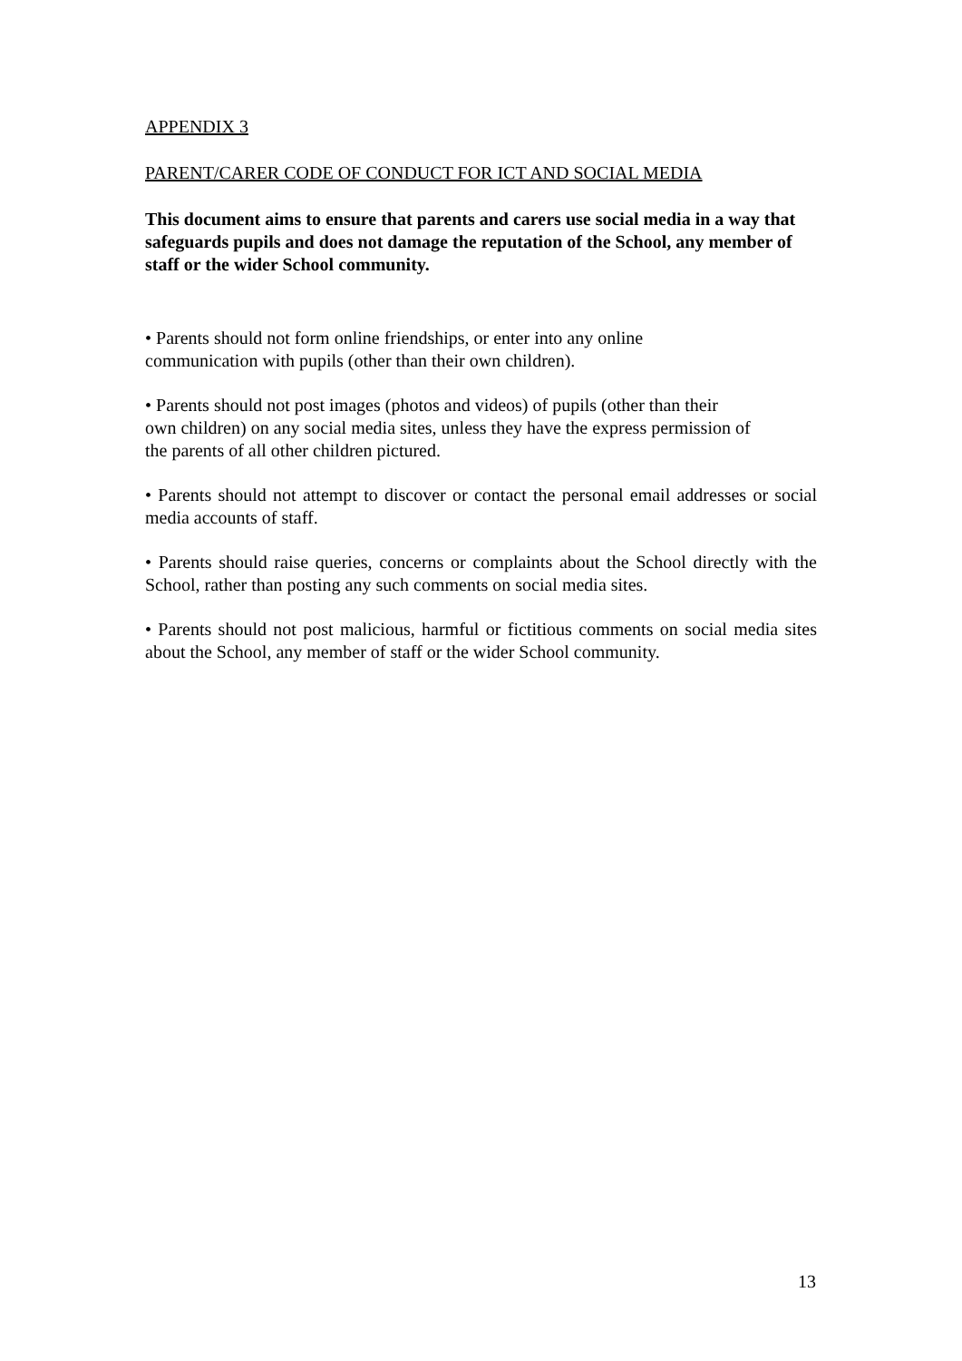APPENDIX 3
PARENT/CARER CODE OF CONDUCT FOR ICT AND SOCIAL MEDIA
This document aims to ensure that parents and carers use social media in a way that safeguards pupils and does not damage the reputation of the School, any member of staff or the wider School community.
• Parents should not form online friendships, or enter into any online
communication with pupils (other than their own children).
• Parents should not post images (photos and videos) of pupils (other than their
own children) on any social media sites, unless they have the express permission of
the parents of all other children pictured.
• Parents should not attempt to discover or contact the personal email addresses or social media accounts of staff.
• Parents should raise queries, concerns or complaints about the School directly with the School, rather than posting any such comments on social media sites.
• Parents should not post malicious, harmful or fictitious comments on social media sites about the School, any member of staff or the wider School community.
13